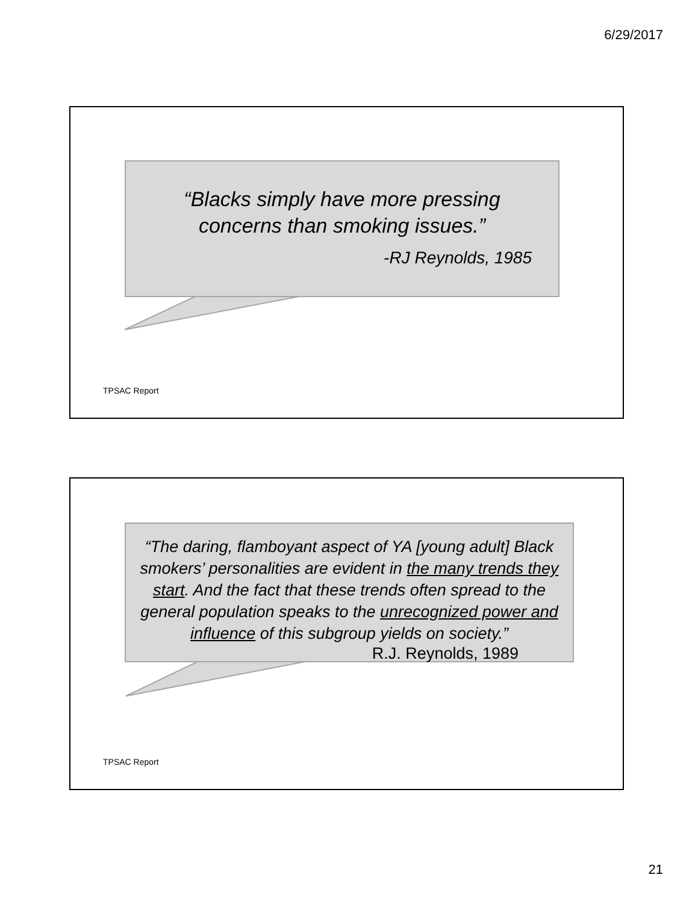6/29/2017
“Blacks simply have more pressing
concerns than smoking issues.”
-RJ Reynolds, 1985
TPSAC Report
“The daring, flamboyant aspect of YA [young adult] Black smokers’ personalities are evident in the many trends they start. And the fact that these trends often spread to the general population speaks to the unrecognized power and influence of this subgroup yields on society.”
R.J. Reynolds, 1989
TPSAC Report
21